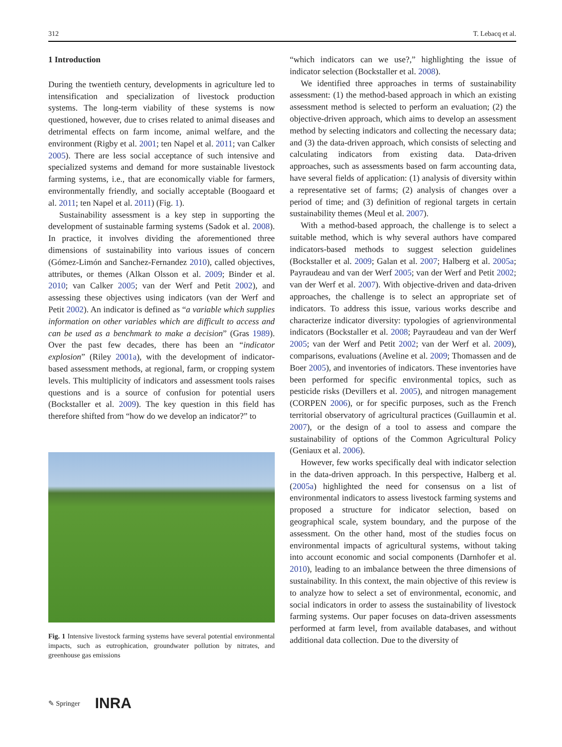312 T. Lebacq et al.
1 Introduction
During the twentieth century, developments in agriculture led to intensification and specialization of livestock production systems. The long-term viability of these systems is now questioned, however, due to crises related to animal diseases and detrimental effects on farm income, animal welfare, and the environment (Rigby et al. 2001; ten Napel et al. 2011; van Calker 2005). There are less social acceptance of such intensive and specialized systems and demand for more sustainable livestock farming systems, i.e., that are economically viable for farmers, environmentally friendly, and socially acceptable (Boogaard et al. 2011; ten Napel et al. 2011) (Fig. 1).
Sustainability assessment is a key step in supporting the development of sustainable farming systems (Sadok et al. 2008). In practice, it involves dividing the aforementioned three dimensions of sustainability into various issues of concern (Gómez-Limón and Sanchez-Fernandez 2010), called objectives, attributes, or themes (Alkan Olsson et al. 2009; Binder et al. 2010; van Calker 2005; van der Werf and Petit 2002), and assessing these objectives using indicators (van der Werf and Petit 2002). An indicator is defined as “a variable which supplies information on other variables which are difficult to access and can be used as a benchmark to make a decision” (Gras 1989). Over the past few decades, there has been an “indicator explosion” (Riley 2001a), with the development of indicator-based assessment methods, at regional, farm, or cropping system levels. This multiplicity of indicators and assessment tools raises questions and is a source of confusion for potential users (Bockstaller et al. 2009). The key question in this field has therefore shifted from “how do we develop an indicator?” to
Fig. 1 Intensive livestock farming systems have several potential environmental impacts, such as eutrophication, groundwater pollution by nitrates, and greenhouse gas emissions
“which indicators can we use?,” highlighting the issue of indicator selection (Bockstaller et al. 2008).
We identified three approaches in terms of sustainability assessment: (1) the method-based approach in which an existing assessment method is selected to perform an evaluation; (2) the objective-driven approach, which aims to develop an assessment method by selecting indicators and collecting the necessary data; and (3) the data-driven approach, which consists of selecting and calculating indicators from existing data. Data-driven approaches, such as assessments based on farm accounting data, have several fields of application: (1) analysis of diversity within a representative set of farms; (2) analysis of changes over a period of time; and (3) definition of regional targets in certain sustainability themes (Meul et al. 2007).
With a method-based approach, the challenge is to select a suitable method, which is why several authors have compared indicators-based methods to suggest selection guidelines (Bockstaller et al. 2009; Galan et al. 2007; Halberg et al. 2005a; Payraudeau and van der Werf 2005; van der Werf and Petit 2002; van der Werf et al. 2007). With objective-driven and data-driven approaches, the challenge is to select an appropriate set of indicators. To address this issue, various works describe and characterize indicator diversity: typologies of agrienvironmental indicators (Bockstaller et al. 2008; Payraudeau and van der Werf 2005; van der Werf and Petit 2002; van der Werf et al. 2009), comparisons, evaluations (Aveline et al. 2009; Thomassen and de Boer 2005), and inventories of indicators. These inventories have been performed for specific environmental topics, such as pesticide risks (Devillers et al. 2005), and nitrogen management (CORPEN 2006), or for specific purposes, such as the French territorial observatory of agricultural practices (Guillaumin et al. 2007), or the design of a tool to assess and compare the sustainability of options of the Common Agricultural Policy (Geniaux et al. 2006).
However, few works specifically deal with indicator selection in the data-driven approach. In this perspective, Halberg et al. (2005a) highlighted the need for consensus on a list of environmental indicators to assess livestock farming systems and proposed a structure for indicator selection, based on geographical scale, system boundary, and the purpose of the assessment. On the other hand, most of the studies focus on environmental impacts of agricultural systems, without taking into account economic and social components (Darnhofer et al. 2010), leading to an imbalance between the three dimensions of sustainability. In this context, the main objective of this review is to analyze how to select a set of environmental, economic, and social indicators in order to assess the sustainability of livestock farming systems. Our paper focuses on data-driven assessments performed at farm level, from available databases, and without additional data collection. Due to the diversity of
✎ Springer INRA